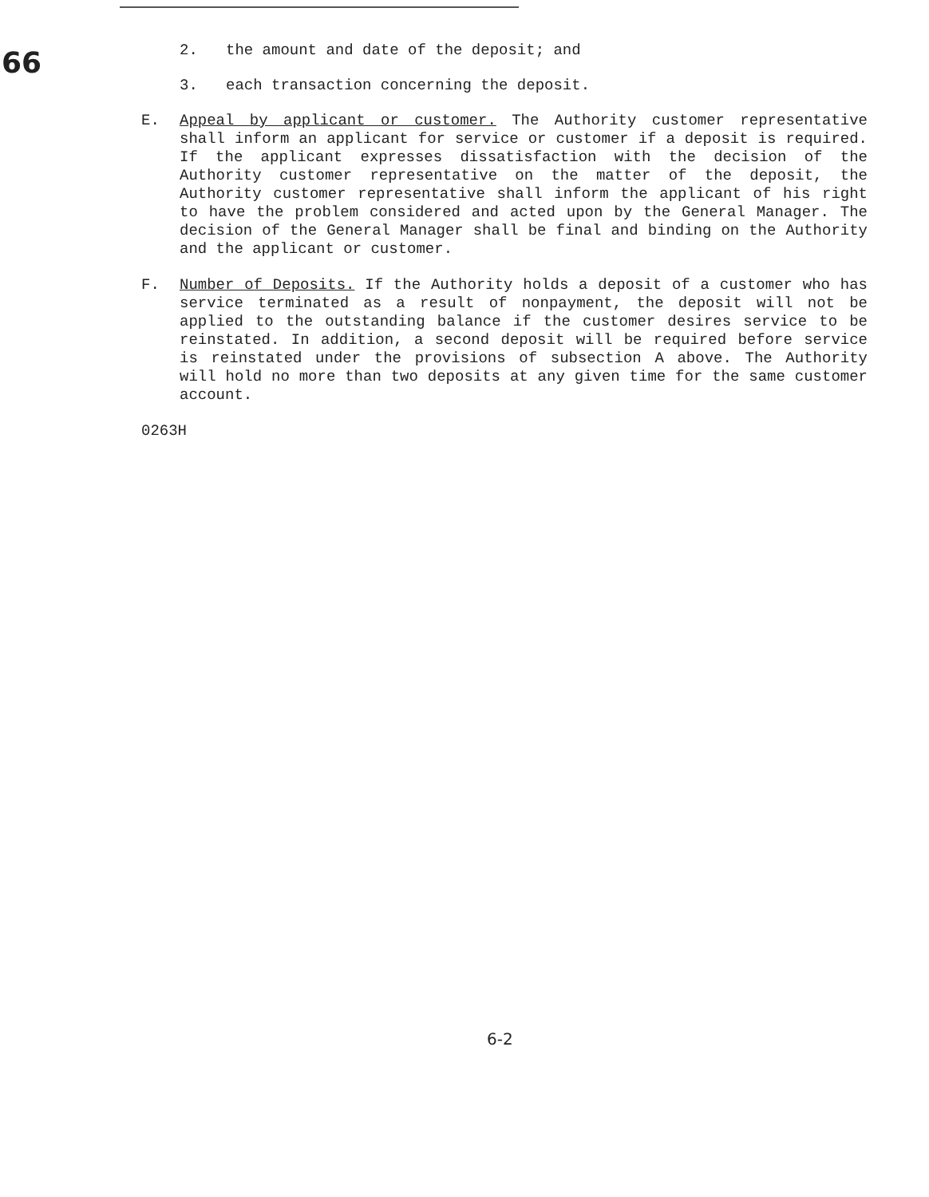66
2. the amount and date of the deposit; and
3. each transaction concerning the deposit.
E. Appeal by applicant or customer. The Authority customer representative shall inform an applicant for service or customer if a deposit is required. If the applicant expresses dissatisfaction with the decision of the Authority customer representative on the matter of the deposit, the Authority customer representative shall inform the applicant of his right to have the problem considered and acted upon by the General Manager. The decision of the General Manager shall be final and binding on the Authority and the applicant or customer.
F. Number of Deposits. If the Authority holds a deposit of a customer who has service terminated as a result of nonpayment, the deposit will not be applied to the outstanding balance if the customer desires service to be reinstated. In addition, a second deposit will be required before service is reinstated under the provisions of subsection A above. The Authority will hold no more than two deposits at any given time for the same customer account.
0263H
6-2